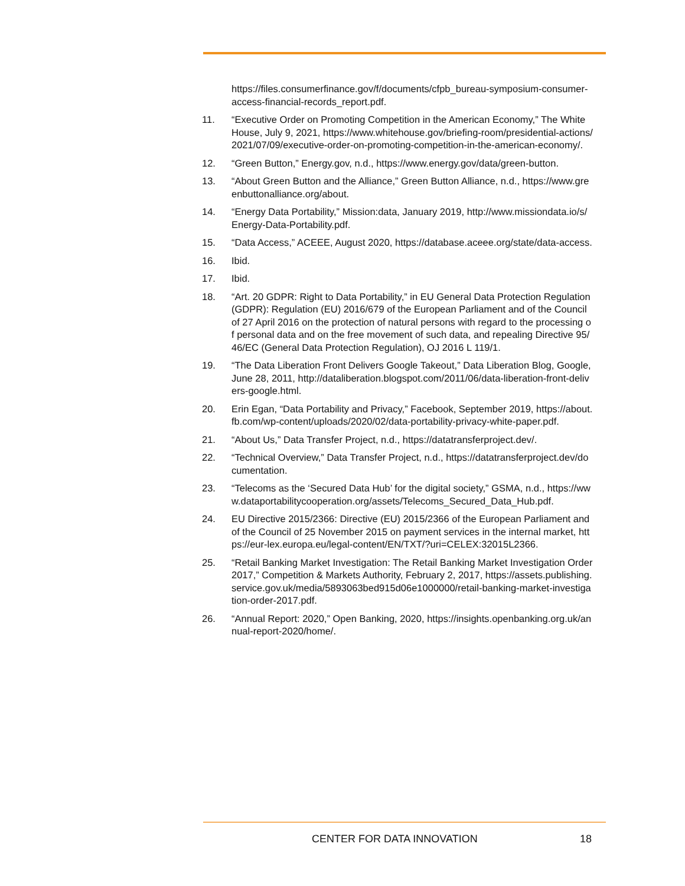https://files.consumerfinance.gov/f/documents/cfpb_bureau-symposium-consumer-access-financial-records_report.pdf.
11. “Executive Order on Promoting Competition in the American Economy,” The White House, July 9, 2021, https://www.whitehouse.gov/briefing-room/presidential-actions/2021/07/09/executive-order-on-promoting-competition-in-the-american-economy/.
12. “Green Button,” Energy.gov, n.d., https://www.energy.gov/data/green-button.
13. “About Green Button and the Alliance,” Green Button Alliance, n.d., https://www.greenbuttonalliance.org/about.
14. “Energy Data Portability,” Mission:data, January 2019, http://www.missiondata.io/s/Energy-Data-Portability.pdf.
15. “Data Access,” ACEEE, August 2020, https://database.aceee.org/state/data-access.
16. Ibid.
17. Ibid.
18. “Art. 20 GDPR: Right to Data Portability,” in EU General Data Protection Regulation (GDPR): Regulation (EU) 2016/679 of the European Parliament and of the Council of 27 April 2016 on the protection of natural persons with regard to the processing of personal data and on the free movement of such data, and repealing Directive 95/46/EC (General Data Protection Regulation), OJ 2016 L 119/1.
19. “The Data Liberation Front Delivers Google Takeout,” Data Liberation Blog, Google, June 28, 2011, http://dataliberation.blogspot.com/2011/06/data-liberation-front-delivers-google.html.
20. Erin Egan, “Data Portability and Privacy,” Facebook, September 2019, https://about.fb.com/wp-content/uploads/2020/02/data-portability-privacy-white-paper.pdf.
21. “About Us,” Data Transfer Project, n.d., https://datatransferproject.dev/.
22. “Technical Overview,” Data Transfer Project, n.d., https://datatransferproject.dev/documentation.
23. “Telecoms as the ‘Secured Data Hub’ for the digital society,” GSMA, n.d., https://www.dataportabilitycooperation.org/assets/Telecoms_Secured_Data_Hub.pdf.
24. EU Directive 2015/2366: Directive (EU) 2015/2366 of the European Parliament and of the Council of 25 November 2015 on payment services in the internal market, https://eur-lex.europa.eu/legal-content/EN/TXT/?uri=CELEX:32015L2366.
25. “Retail Banking Market Investigation: The Retail Banking Market Investigation Order 2017,” Competition & Markets Authority, February 2, 2017, https://assets.publishing.service.gov.uk/media/5893063bed915d06e1000000/retail-banking-market-investigation-order-2017.pdf.
26. “Annual Report: 2020,” Open Banking, 2020, https://insights.openbanking.org.uk/annual-report-2020/home/.
CENTER FOR DATA INNOVATION 18